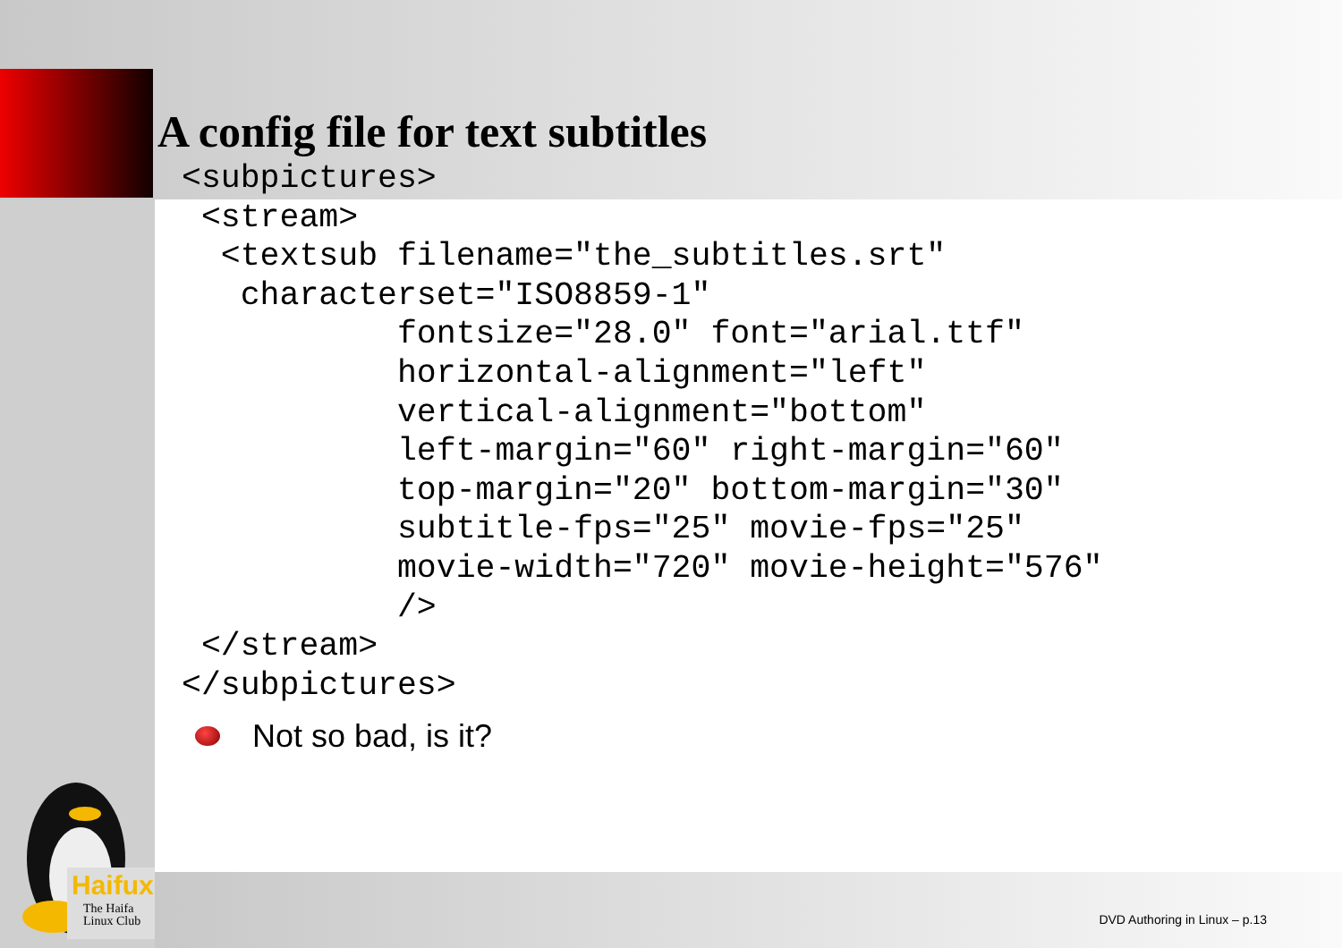A config file for text subtitles
<subpictures>
 <stream>
  <textsub filename="the_subtitles.srt"
   characterset="ISO8859-1"
           fontsize="28.0" font="arial.ttf"
           horizontal-alignment="left"
           vertical-alignment="bottom"
           left-margin="60" right-margin="60"
           top-margin="20" bottom-margin="30"
           subtitle-fps="25" movie-fps="25"
           movie-width="720" movie-height="576"
           />
 </stream>
</subpictures>
Not so bad, is it?
Haifux
The Haifa
Linux Club
DVD Authoring in Linux – p.13